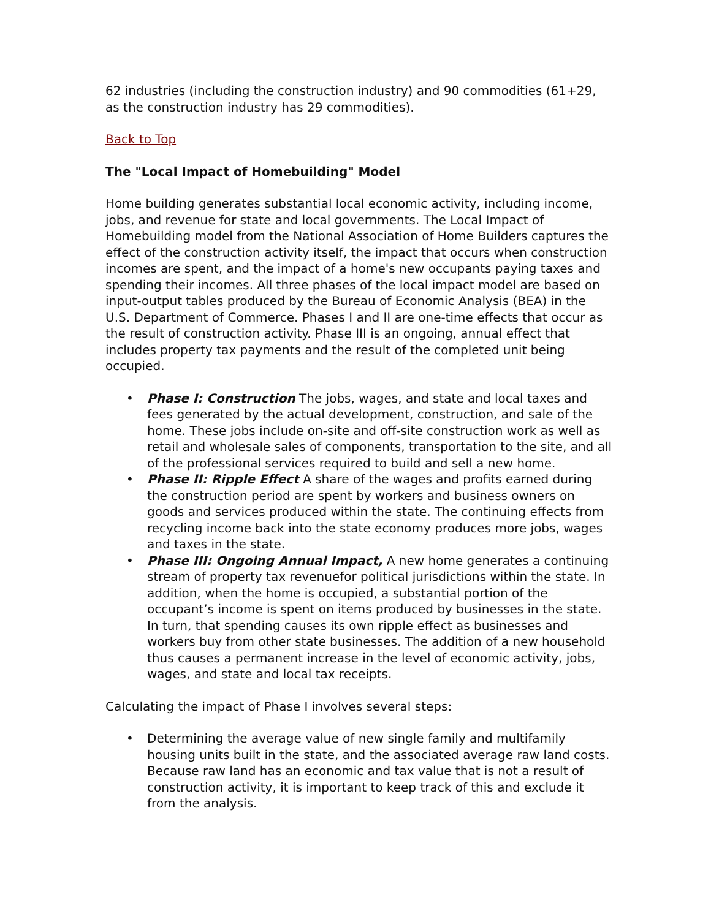62 industries (including the construction industry) and 90 commodities (61+29, as the construction industry has 29 commodities).
Back to Top
The "Local Impact of Homebuilding" Model
Home building generates substantial local economic activity, including income, jobs, and revenue for state and local governments. The Local Impact of Homebuilding model from the National Association of Home Builders captures the effect of the construction activity itself, the impact that occurs when construction incomes are spent, and the impact of a home's new occupants paying taxes and spending their incomes. All three phases of the local impact model are based on input-output tables produced by the Bureau of Economic Analysis (BEA) in the U.S. Department of Commerce. Phases I and II are one-time effects that occur as the result of construction activity. Phase III is an ongoing, annual effect that includes property tax payments and the result of the completed unit being occupied.
• Phase I: Construction The jobs, wages, and state and local taxes and fees generated by the actual development, construction, and sale of the home. These jobs include on-site and off-site construction work as well as retail and wholesale sales of components, transportation to the site, and all of the professional services required to build and sell a new home.
• Phase II: Ripple Effect A share of the wages and profits earned during the construction period are spent by workers and business owners on goods and services produced within the state. The continuing effects from recycling income back into the state economy produces more jobs, wages and taxes in the state.
• Phase III: Ongoing Annual Impact, A new home generates a continuing stream of property tax revenuefor political jurisdictions within the state. In addition, when the home is occupied, a substantial portion of the occupant’s income is spent on items produced by businesses in the state. In turn, that spending causes its own ripple effect as businesses and workers buy from other state businesses. The addition of a new household thus causes a permanent increase in the level of economic activity, jobs, wages, and state and local tax receipts.
Calculating the impact of Phase I involves several steps:
• Determining the average value of new single family and multifamily housing units built in the state, and the associated average raw land costs. Because raw land has an economic and tax value that is not a result of construction activity, it is important to keep track of this and exclude it from the analysis.